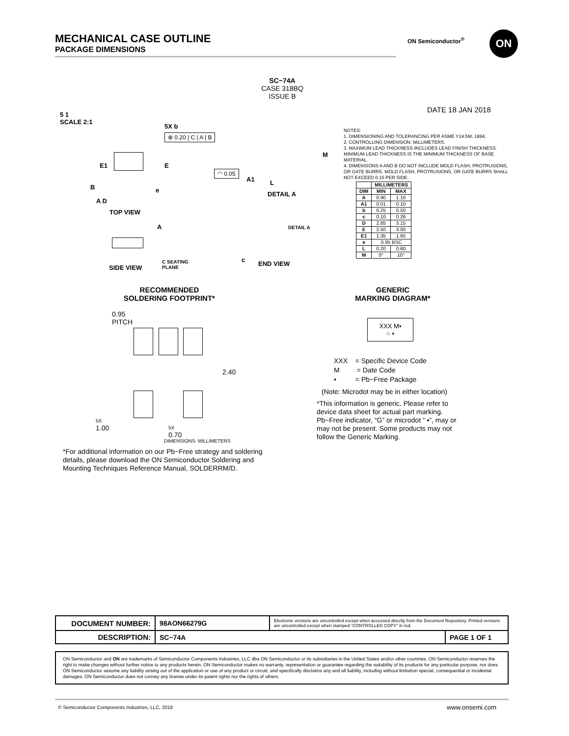MECHANICAL CASE OUTLINE
PACKAGE DIMENSIONS
ON Semiconductor<sup>®</sup> ON
SC−74A
CASE 318BQ
ISSUE B
5 1
SCALE 2:1
DATE 18 JAN 2018
5X b
⊕ 0.20 | C | A | B
E1 E
B e
A D
TOP VIEW
◠ 0.05
A1 L
M
DETAIL A
A
SIDE VIEW
C SEATING
PLANE
DETAIL A
c
END VIEW
NOTES:
1. DIMENSIONING AND TOLERANCING PER ASME Y14.5M, 1994.
2. CONTROLLING DIMENSION: MILLIMETERS.
3. MAXIMUM LEAD THICKNESS INCLUDES LEAD FINISH THICKNESS. MINIMUM LEAD THICKNESS IS THE MINIMUM THICKNESS OF BASE MATERIAL.
4. DIMENSIONS A AND B DO NOT INCLUDE MOLD FLASH, PROTRUSIONS, OR GATE BURRS. MOLD FLASH, PROTRUSIONS, OR GATE BURRS SHALL NOT EXCEED 0.15 PER SIDE.
| | MILLIMETERS | |
| --- | --- | --- |
| DIM | MIN | MAX |
| A | 0.90 | 1.10 |
| A1 | 0.01 | 0.10 |
| b | 0.25 | 0.50 |
| c | 0.10 | 0.26 |
| D | 2.85 | 3.15 |
| E | 2.50 | 3.00 |
| E1 | 1.35 | 1.65 |
| e | 0.95 BSC | |
| L | 0.20 | 0.60 |
| M | 0° | 10° |
RECOMMENDED
SOLDERING FOOTPRINT*
0.95
PITCH
2.40
5X
1.00
5X
0.70
DIMENSIONS: MILLIMETERS
*For additional information on our Pb−Free strategy and soldering details, please download the ON Semiconductor Soldering and Mounting Techniques Reference Manual, SOLDERRM/D.
GENERIC
MARKING DIAGRAM*
XXX M▪
○ ▪
XXX = Specific Device Code
M = Date Code
▪ = Pb−Free Package
(Note: Microdot may be in either location)
*This information is generic. Please refer to device data sheet for actual part marking. Pb−Free indicator, “G” or microdot “ ▪”, may or may not be present. Some products may not follow the Generic Marking.
| DOCUMENT NUMBER: | 98AON66279G | Electronic versions are uncontrolled except when accessed directly from the Document Repository. Printed versions are uncontrolled except when stamped “CONTROLLED COPY” in red. | |
| DESCRIPTION: | SC−74A | | PAGE 1 OF 1 |
ON Semiconductor and ON are trademarks of Semiconductor Components Industries, LLC dba ON Semiconductor or its subsidiaries in the United States and/or other countries. ON Semiconductor reserves the right to make changes without further notice to any products herein. ON Semiconductor makes no warranty, representation or guarantee regarding the suitability of its products for any particular purpose, nor does ON Semiconductor assume any liability arising out of the application or use of any product or circuit, and specifically disclaims any and all liability, including without limitation special, consequential or incidental damages. ON Semiconductor does not convey any license under its patent rights nor the rights of others.
© Semiconductor Components Industries, LLC, 2018
www.onsemi.com